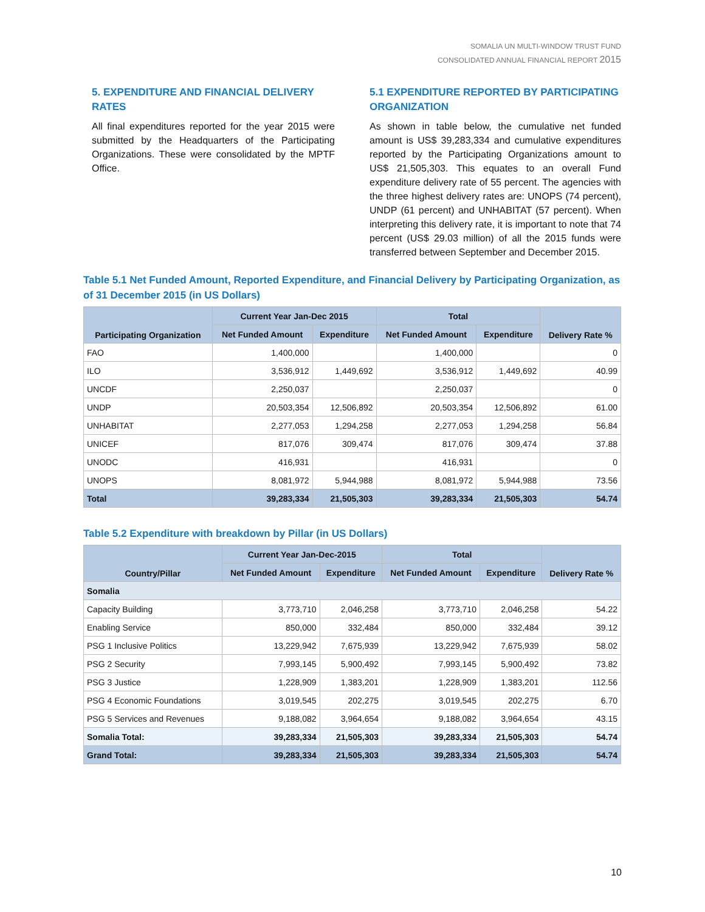SOMALIA UN MULTI-WINDOW TRUST FUND
CONSOLIDATED ANNUAL FINANCIAL REPORT 2015
5. EXPENDITURE AND FINANCIAL DELIVERY RATES
All final expenditures reported for the year 2015 were submitted by the Headquarters of the Participating Organizations. These were consolidated by the MPTF Office.
5.1 EXPENDITURE REPORTED BY PARTICIPATING ORGANIZATION
As shown in table below, the cumulative net funded amount is US$ 39,283,334 and cumulative expenditures reported by the Participating Organizations amount to US$ 21,505,303. This equates to an overall Fund expenditure delivery rate of 55 percent. The agencies with the three highest delivery rates are: UNOPS (74 percent), UNDP (61 percent) and UNHABITAT (57 percent). When interpreting this delivery rate, it is important to note that 74 percent (US$ 29.03 million) of all the 2015 funds were transferred between September and December 2015.
Table 5.1 Net Funded Amount, Reported Expenditure, and Financial Delivery by Participating Organization, as of 31 December 2015 (in US Dollars)
| Participating Organization | Current Year Jan-Dec 2015 | | Total | | Delivery Rate % |
| --- | --- | --- | --- | --- | --- |
| | Net Funded Amount | Expenditure | Net Funded Amount | Expenditure | |
| FAO | 1,400,000 | | 1,400,000 | | 0 |
| ILO | 3,536,912 | 1,449,692 | 3,536,912 | 1,449,692 | 40.99 |
| UNCDF | 2,250,037 | | 2,250,037 | | 0 |
| UNDP | 20,503,354 | 12,506,892 | 20,503,354 | 12,506,892 | 61.00 |
| UNHABITAT | 2,277,053 | 1,294,258 | 2,277,053 | 1,294,258 | 56.84 |
| UNICEF | 817,076 | 309,474 | 817,076 | 309,474 | 37.88 |
| UNODC | 416,931 | | 416,931 | | 0 |
| UNOPS | 8,081,972 | 5,944,988 | 8,081,972 | 5,944,988 | 73.56 |
| Total | 39,283,334 | 21,505,303 | 39,283,334 | 21,505,303 | 54.74 |
Table 5.2 Expenditure with breakdown by Pillar (in US Dollars)
| Country/Pillar | Current Year Jan-Dec-2015 | | Total | | Delivery Rate % |
| --- | --- | --- | --- | --- | --- |
| | Net Funded Amount | Expenditure | Net Funded Amount | Expenditure | |
| Somalia | | | | | |
| Capacity Building | 3,773,710 | 2,046,258 | 3,773,710 | 2,046,258 | 54.22 |
| Enabling Service | 850,000 | 332,484 | 850,000 | 332,484 | 39.12 |
| PSG 1 Inclusive Politics | 13,229,942 | 7,675,939 | 13,229,942 | 7,675,939 | 58.02 |
| PSG 2 Security | 7,993,145 | 5,900,492 | 7,993,145 | 5,900,492 | 73.82 |
| PSG 3 Justice | 1,228,909 | 1,383,201 | 1,228,909 | 1,383,201 | 112.56 |
| PSG 4 Economic Foundations | 3,019,545 | 202,275 | 3,019,545 | 202,275 | 6.70 |
| PSG 5 Services and Revenues | 9,188,082 | 3,964,654 | 9,188,082 | 3,964,654 | 43.15 |
| Somalia Total: | 39,283,334 | 21,505,303 | 39,283,334 | 21,505,303 | 54.74 |
| Grand Total: | 39,283,334 | 21,505,303 | 39,283,334 | 21,505,303 | 54.74 |
10